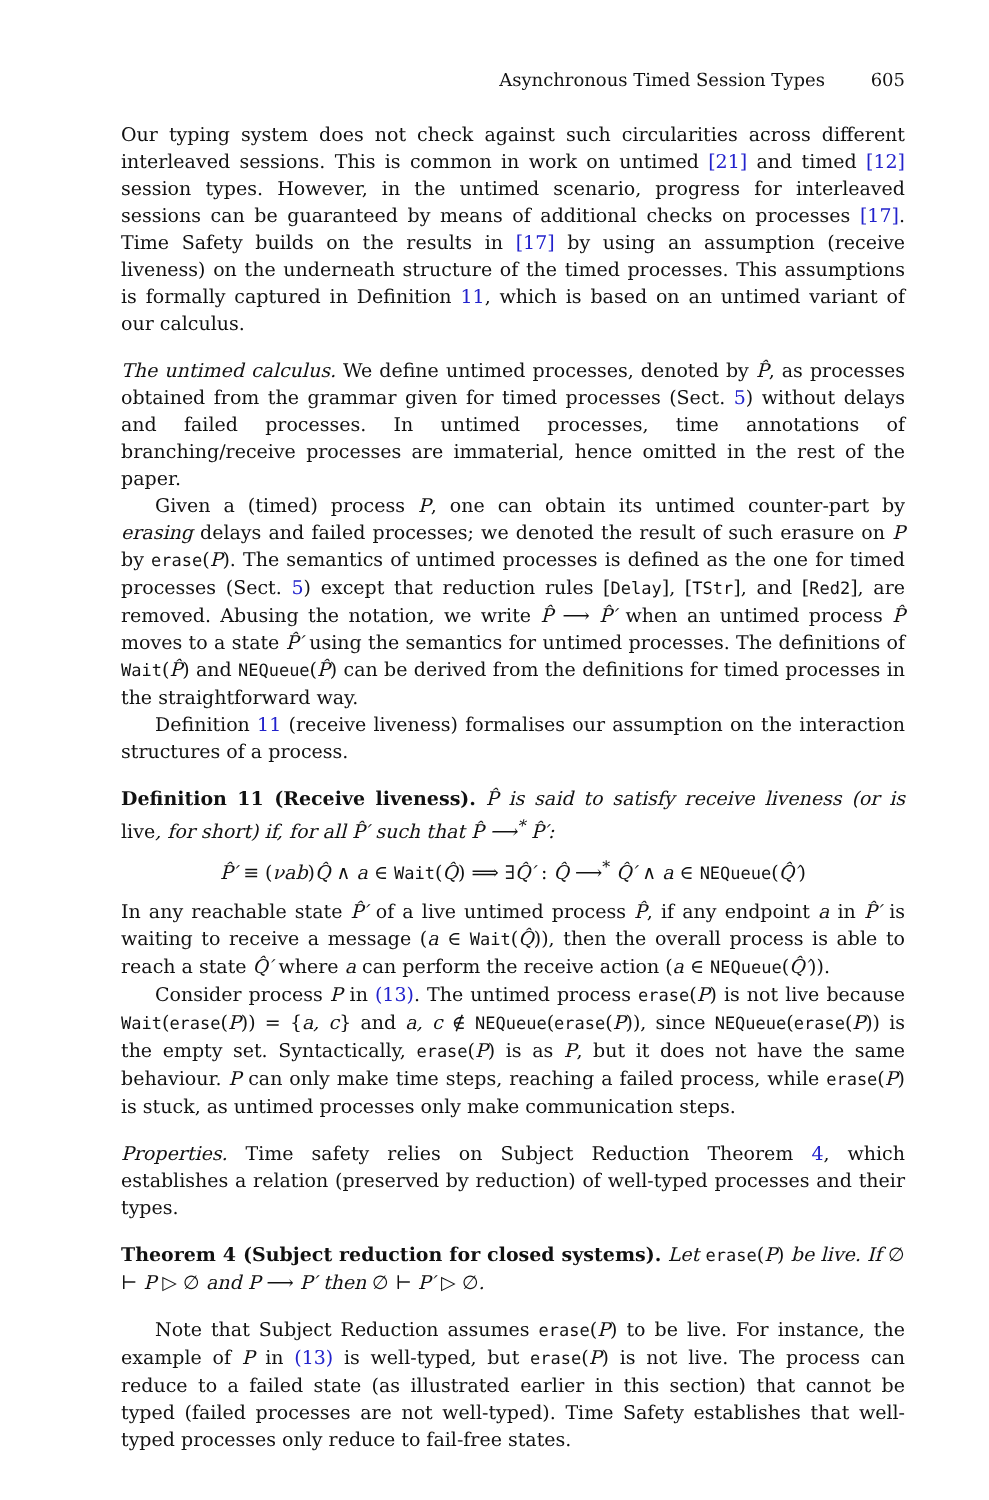Asynchronous Timed Session Types 605
Our typing system does not check against such circularities across different interleaved sessions. This is common in work on untimed [21] and timed [12] session types. However, in the untimed scenario, progress for interleaved sessions can be guaranteed by means of additional checks on processes [17]. Time Safety builds on the results in [17] by using an assumption (receive liveness) on the underneath structure of the timed processes. This assumptions is formally captured in Definition 11, which is based on an untimed variant of our calculus.
The untimed calculus. We define untimed processes, denoted by P̂, as processes obtained from the grammar given for timed processes (Sect. 5) without delays and failed processes. In untimed processes, time annotations of branching/receive processes are immaterial, hence omitted in the rest of the paper.
Given a (timed) process P, one can obtain its untimed counter-part by erasing delays and failed processes; we denoted the result of such erasure on P by erase(P). The semantics of untimed processes is defined as the one for timed processes (Sect. 5) except that reduction rules [Delay], [TStr], and [Red2], are removed. Abusing the notation, we write P̂ ⟶ P̂′ when an untimed process P̂ moves to a state P̂′ using the semantics for untimed processes. The definitions of Wait(P̂) and NEQueue(P̂) can be derived from the definitions for timed processes in the straightforward way.
Definition 11 (receive liveness) formalises our assumption on the interaction structures of a process.
Definition 11 (Receive liveness). P̂ is said to satisfy receive liveness (or is live, for short) if, for all P̂′ such that P̂ ⟶<sup>*</sup> P̂′:
P̂′ ≡ (νab)Q̂ ∧ a ∈ Wait(Q̂) ⟹ ∃Q̂′ : Q̂ ⟶<sup>*</sup> Q̂′ ∧ a ∈ NEQueue(Q̂′)
In any reachable state P̂′ of a live untimed process P̂, if any endpoint a in P̂′ is waiting to receive a message (a ∈ Wait(Q̂)), then the overall process is able to reach a state Q̂′ where a can perform the receive action (a ∈ NEQueue(Q̂′)).
Consider process P in (13). The untimed process erase(P) is not live because Wait(erase(P)) = {a, c} and a, c ∉ NEQueue(erase(P)), since NEQueue(erase(P)) is the empty set. Syntactically, erase(P) is as P, but it does not have the same behaviour. P can only make time steps, reaching a failed process, while erase(P) is stuck, as untimed processes only make communication steps.
Properties. Time safety relies on Subject Reduction Theorem 4, which establishes a relation (preserved by reduction) of well-typed processes and their types.
Theorem 4 (Subject reduction for closed systems). Let erase(P) be live. If ∅ ⊢ P ▷ ∅ and P ⟶ P′ then ∅ ⊢ P′ ▷ ∅.
Note that Subject Reduction assumes erase(P) to be live. For instance, the example of P in (13) is well-typed, but erase(P) is not live. The process can reduce to a failed state (as illustrated earlier in this section) that cannot be typed (failed processes are not well-typed). Time Safety establishes that well-typed processes only reduce to fail-free states.